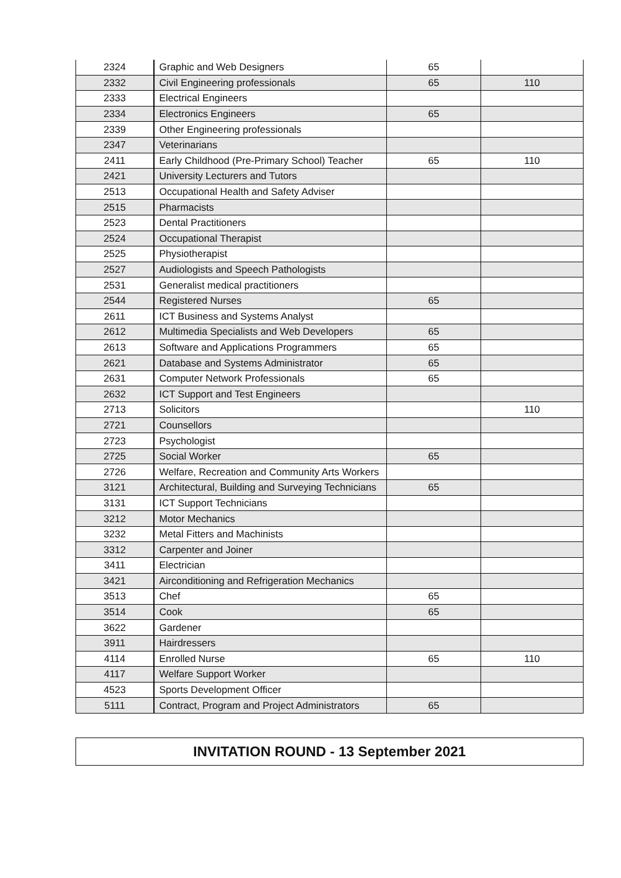| 2324 | Graphic and Web Designers | 65 | |
| 2332 | Civil Engineering professionals | 65 | 110 |
| 2333 | Electrical Engineers | | |
| 2334 | Electronics Engineers | 65 | |
| 2339 | Other Engineering professionals | | |
| 2347 | Veterinarians | | |
| 2411 | Early Childhood (Pre-Primary School) Teacher | 65 | 110 |
| 2421 | University Lecturers and Tutors | | |
| 2513 | Occupational Health and Safety Adviser | | |
| 2515 | Pharmacists | | |
| 2523 | Dental Practitioners | | |
| 2524 | Occupational Therapist | | |
| 2525 | Physiotherapist | | |
| 2527 | Audiologists and Speech Pathologists | | |
| 2531 | Generalist medical practitioners | | |
| 2544 | Registered Nurses | 65 | |
| 2611 | ICT Business and Systems Analyst | | |
| 2612 | Multimedia Specialists and Web Developers | 65 | |
| 2613 | Software and Applications Programmers | 65 | |
| 2621 | Database and Systems Administrator | 65 | |
| 2631 | Computer Network Professionals | 65 | |
| 2632 | ICT Support and Test Engineers | | |
| 2713 | Solicitors | | 110 |
| 2721 | Counsellors | | |
| 2723 | Psychologist | | |
| 2725 | Social Worker | 65 | |
| 2726 | Welfare, Recreation and Community Arts Workers | | |
| 3121 | Architectural, Building and Surveying Technicians | 65 | |
| 3131 | ICT Support Technicians | | |
| 3212 | Motor Mechanics | | |
| 3232 | Metal Fitters and Machinists | | |
| 3312 | Carpenter and Joiner | | |
| 3411 | Electrician | | |
| 3421 | Airconditioning and Refrigeration Mechanics | | |
| 3513 | Chef | 65 | |
| 3514 | Cook | 65 | |
| 3622 | Gardener | | |
| 3911 | Hairdressers | | |
| 4114 | Enrolled Nurse | 65 | 110 |
| 4117 | Welfare Support Worker | | |
| 4523 | Sports Development Officer | | |
| 5111 | Contract, Program and Project Administrators | 65 | |
INVITATION ROUND - 13 September 2021